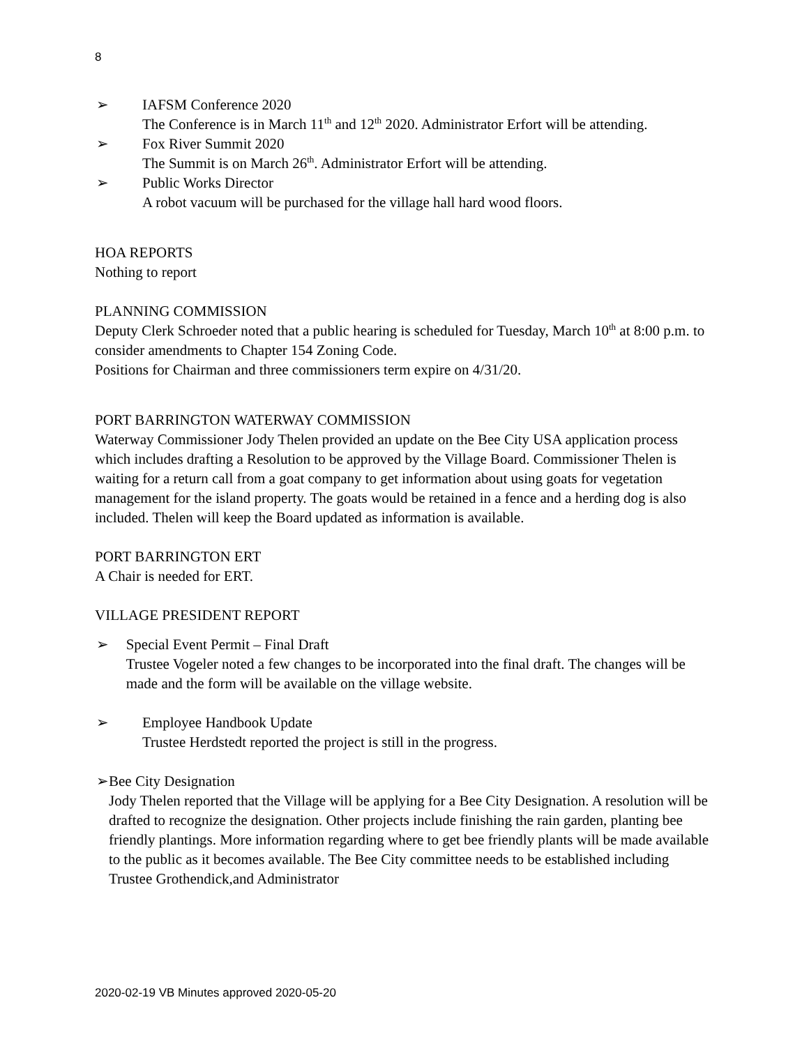8
➢ IAFSM Conference 2020
The Conference is in March 11<sup>th</sup> and 12<sup>th</sup> 2020. Administrator Erfort will be attending.
➢ Fox River Summit 2020
The Summit is on March 26<sup>th</sup>. Administrator Erfort will be attending.
➢ Public Works Director
A robot vacuum will be purchased for the village hall hard wood floors.
HOA REPORTS
Nothing to report
PLANNING COMMISSION
Deputy Clerk Schroeder noted that a public hearing is scheduled for Tuesday, March 10<sup>th</sup> at 8:00 p.m. to consider amendments to Chapter 154 Zoning Code.
Positions for Chairman and three commissioners term expire on 4/31/20.
PORT BARRINGTON WATERWAY COMMISSION
Waterway Commissioner Jody Thelen provided an update on the Bee City USA application process which includes drafting a Resolution to be approved by the Village Board. Commissioner Thelen is waiting for a return call from a goat company to get information about using goats for vegetation management for the island property. The goats would be retained in a fence and a herding dog is also included. Thelen will keep the Board updated as information is available.
PORT BARRINGTON ERT
A Chair is needed for ERT.
VILLAGE PRESIDENT REPORT
➢ Special Event Permit – Final Draft
Trustee Vogeler noted a few changes to be incorporated into the final draft. The changes will be made and the form will be available on the village website.
➢ Employee Handbook Update
Trustee Herdstedt reported the project is still in the progress.
➢ Bee City Designation
Jody Thelen reported that the Village will be applying for a Bee City Designation. A resolution will be drafted to recognize the designation. Other projects include finishing the rain garden, planting bee friendly plantings. More information regarding where to get bee friendly plants will be made available to the public as it becomes available. The Bee City committee needs to be established including Trustee Grothendick,and Administrator
2020-02-19 VB Minutes approved 2020-05-20